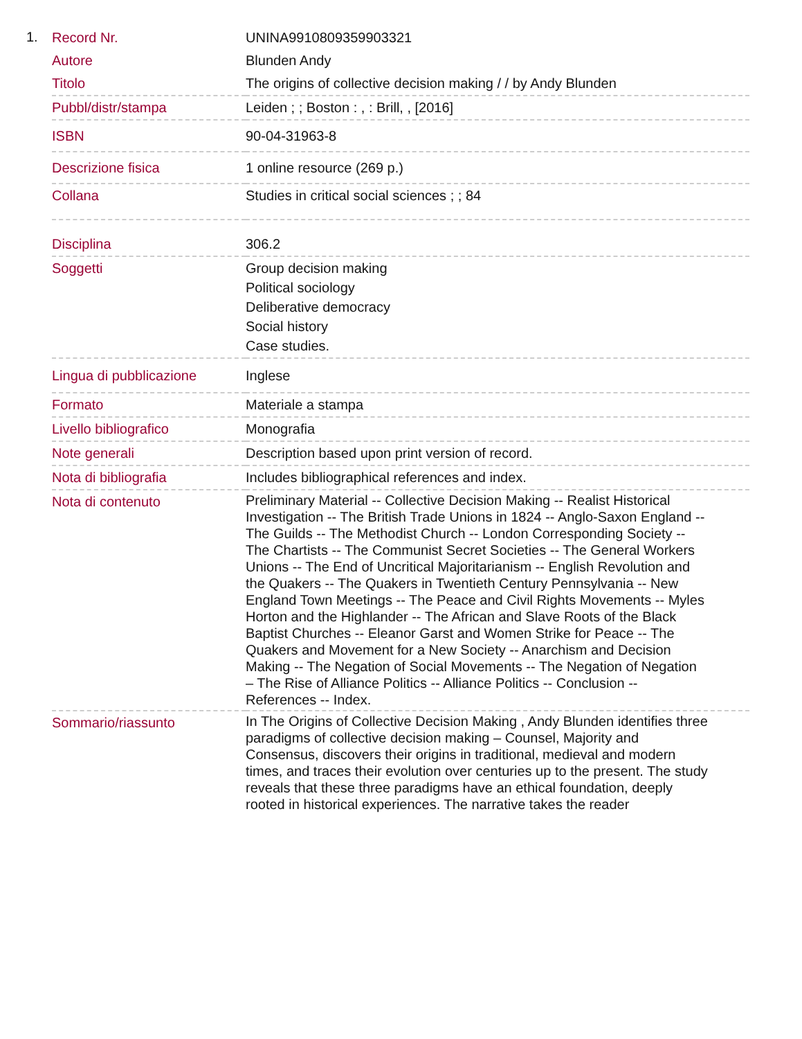1.
| Record Nr. | UNINA9910809359903321 |
| Autore | Blunden Andy |
| Titolo | The origins of collective decision making / / by Andy Blunden |
| Pubbl/distr/stampa | Leiden ; ; Boston : , : Brill, , [2016] |
| ISBN | 90-04-31963-8 |
| Descrizione fisica | 1 online resource (269 p.) |
| Collana | Studies in critical social sciences ; ; 84 |
| Disciplina | 306.2 |
| Soggetti | Group decision making Political sociology Deliberative democracy Social history Case studies. |
| Lingua di pubblicazione | Inglese |
| Formato | Materiale a stampa |
| Livello bibliografico | Monografia |
| Note generali | Description based upon print version of record. |
| Nota di bibliografia | Includes bibliographical references and index. |
| Nota di contenuto | Preliminary Material -- Collective Decision Making -- Realist Historical Investigation -- The British Trade Unions in 1824 -- Anglo-Saxon England -- The Guilds -- The Methodist Church -- London Corresponding Society -- The Chartists -- The Communist Secret Societies -- The General Workers Unions -- The End of Uncritical Majoritarianism -- English Revolution and the Quakers -- The Quakers in Twentieth Century Pennsylvania -- New England Town Meetings -- The Peace and Civil Rights Movements -- Myles Horton and the Highlander -- The African and Slave Roots of the Black Baptist Churches -- Eleanor Garst and Women Strike for Peace -- The Quakers and Movement for a New Society -- Anarchism and Decision Making -- The Negation of Social Movements -- The Negation of Negation – The Rise of Alliance Politics -- Alliance Politics -- Conclusion -- References -- Index. |
| Sommario/riassunto | In The Origins of Collective Decision Making , Andy Blunden identifies three paradigms of collective decision making – Counsel, Majority and Consensus, discovers their origins in traditional, medieval and modern times, and traces their evolution over centuries up to the present. The study reveals that these three paradigms have an ethical foundation, deeply rooted in historical experiences. The narrative takes the reader |